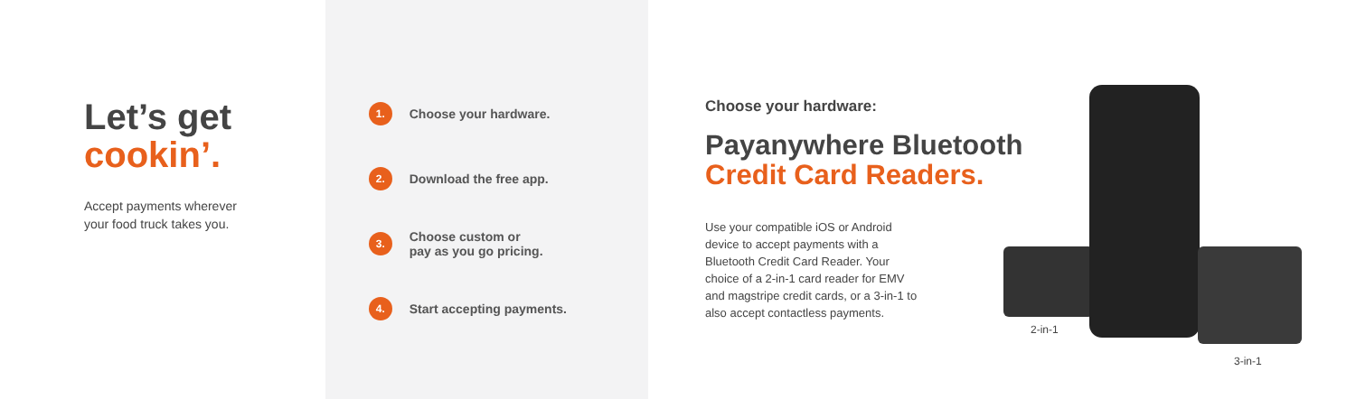Let’s get
cookin’.
Accept payments wherever
your food truck takes you.
1. Choose your hardware.
2. Download the free app.
3. Choose custom or
pay as you go pricing.
4. Start accepting payments.
Choose your hardware:
Payanywhere Bluetooth
Credit Card Readers.
Use your compatible iOS or Android device to accept payments with a Bluetooth Credit Card Reader. Your choice of a 2-in-1 card reader for EMV and magstripe credit cards, or a 3-in-1 to also accept contactless payments.
2-in-1
3-in-1